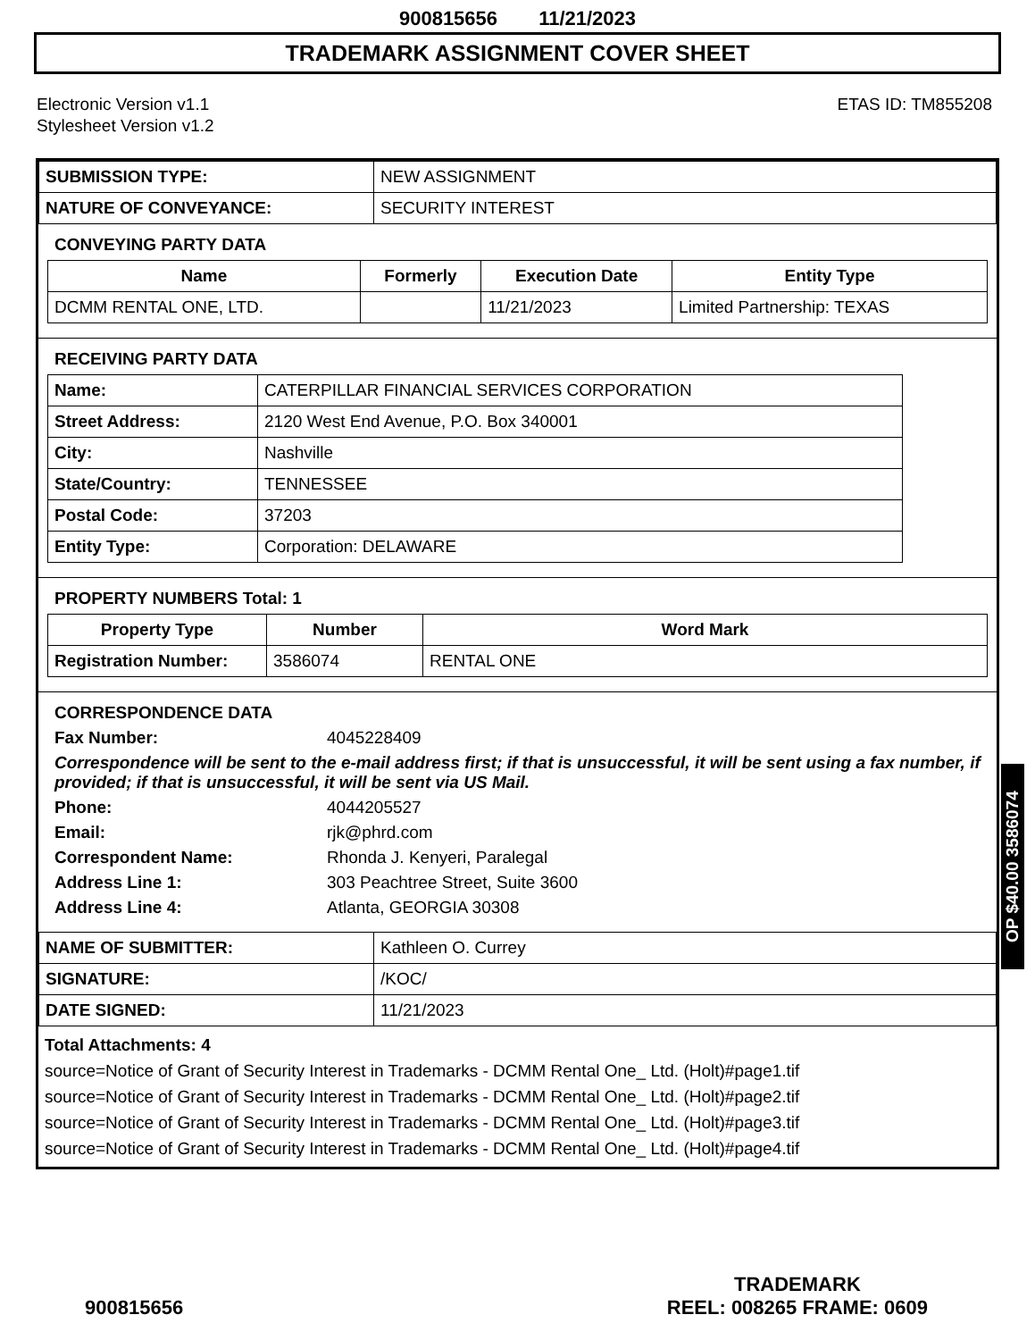900815656 11/21/2023
TRADEMARK ASSIGNMENT COVER SHEET
Electronic Version v1.1
Stylesheet Version v1.2
ETAS ID: TM855208
| SUBMISSION TYPE: | NEW ASSIGNMENT |
| NATURE OF CONVEYANCE: | SECURITY INTEREST |
CONVEYING PARTY DATA
| Name | Formerly | Execution Date | Entity Type |
| --- | --- | --- | --- |
| DCMM RENTAL ONE, LTD. | | 11/21/2023 | Limited Partnership: TEXAS |
RECEIVING PARTY DATA
| Name: | CATERPILLAR FINANCIAL SERVICES CORPORATION |
| Street Address: | 2120 West End Avenue, P.O. Box 340001 |
| City: | Nashville |
| State/Country: | TENNESSEE |
| Postal Code: | 37203 |
| Entity Type: | Corporation: DELAWARE |
PROPERTY NUMBERS Total: 1
| Property Type | Number | Word Mark |
| --- | --- | --- |
| Registration Number: | 3586074 | RENTAL ONE |
CORRESPONDENCE DATA
Fax Number: 4045228409
Correspondence will be sent to the e-mail address first; if that is unsuccessful, it will be sent using a fax number, if provided; if that is unsuccessful, it will be sent via US Mail.
Phone: 4044205527 Email: rjk@phrd.com Correspondent Name: Rhonda J. Kenyeri, Paralegal Address Line 1: 303 Peachtree Street, Suite 3600 Address Line 4: Atlanta, GEORGIA 30308
| NAME OF SUBMITTER: | Kathleen O. Currey |
| SIGNATURE: | /KOC/ |
| DATE SIGNED: | 11/21/2023 |
Total Attachments: 4
source=Notice of Grant of Security Interest in Trademarks - DCMM Rental One_ Ltd. (Holt)#page1.tif
source=Notice of Grant of Security Interest in Trademarks - DCMM Rental One_ Ltd. (Holt)#page2.tif
source=Notice of Grant of Security Interest in Trademarks - DCMM Rental One_ Ltd. (Holt)#page3.tif
source=Notice of Grant of Security Interest in Trademarks - DCMM Rental One_ Ltd. (Holt)#page4.tif
OP $40.00 3586074
900815656
TRADEMARK
REEL: 008265 FRAME: 0609